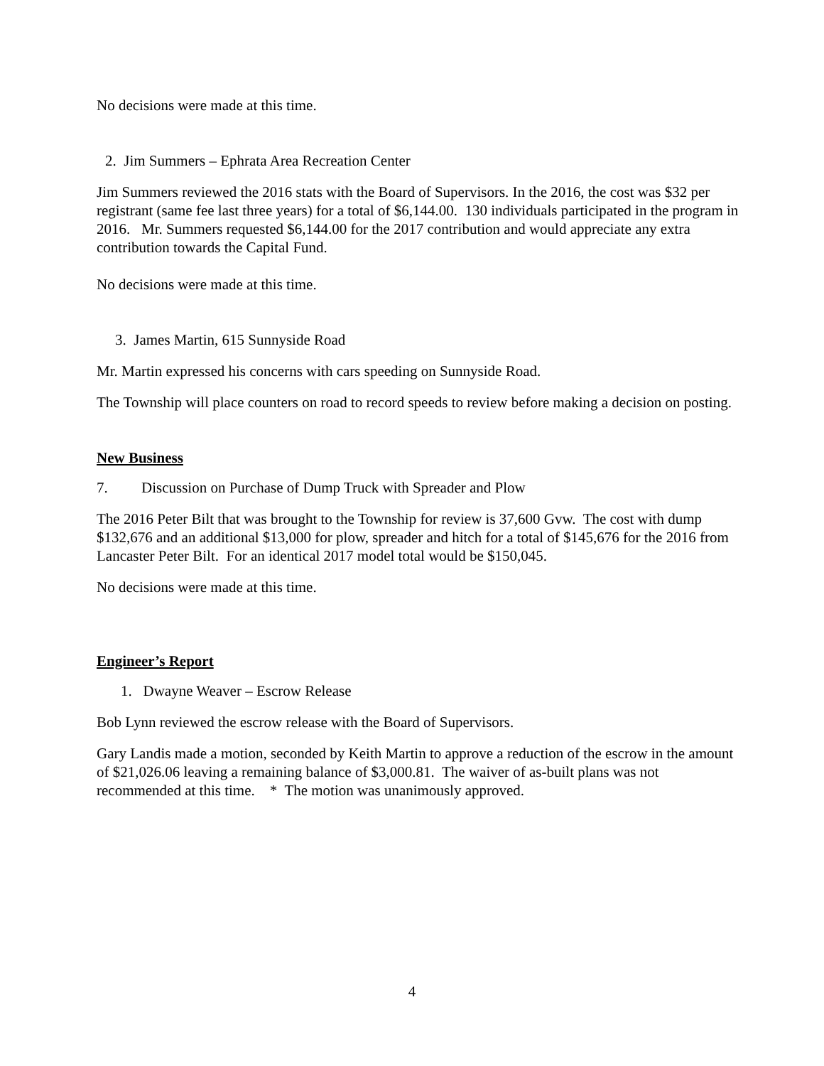No decisions were made at this time.
2. Jim Summers – Ephrata Area Recreation Center
Jim Summers reviewed the 2016 stats with the Board of Supervisors. In the 2016, the cost was $32 per registrant (same fee last three years) for a total of $6,144.00. 130 individuals participated in the program in 2016. Mr. Summers requested $6,144.00 for the 2017 contribution and would appreciate any extra contribution towards the Capital Fund.
No decisions were made at this time.
3. James Martin, 615 Sunnyside Road
Mr. Martin expressed his concerns with cars speeding on Sunnyside Road.
The Township will place counters on road to record speeds to review before making a decision on posting.
New Business
7. Discussion on Purchase of Dump Truck with Spreader and Plow
The 2016 Peter Bilt that was brought to the Township for review is 37,600 Gvw. The cost with dump $132,676 and an additional $13,000 for plow, spreader and hitch for a total of $145,676 for the 2016 from Lancaster Peter Bilt. For an identical 2017 model total would be $150,045.
No decisions were made at this time.
Engineer’s Report
1. Dwayne Weaver – Escrow Release
Bob Lynn reviewed the escrow release with the Board of Supervisors.
Gary Landis made a motion, seconded by Keith Martin to approve a reduction of the escrow in the amount of $21,026.06 leaving a remaining balance of $3,000.81. The waiver of as-built plans was not recommended at this time. * The motion was unanimously approved.
4